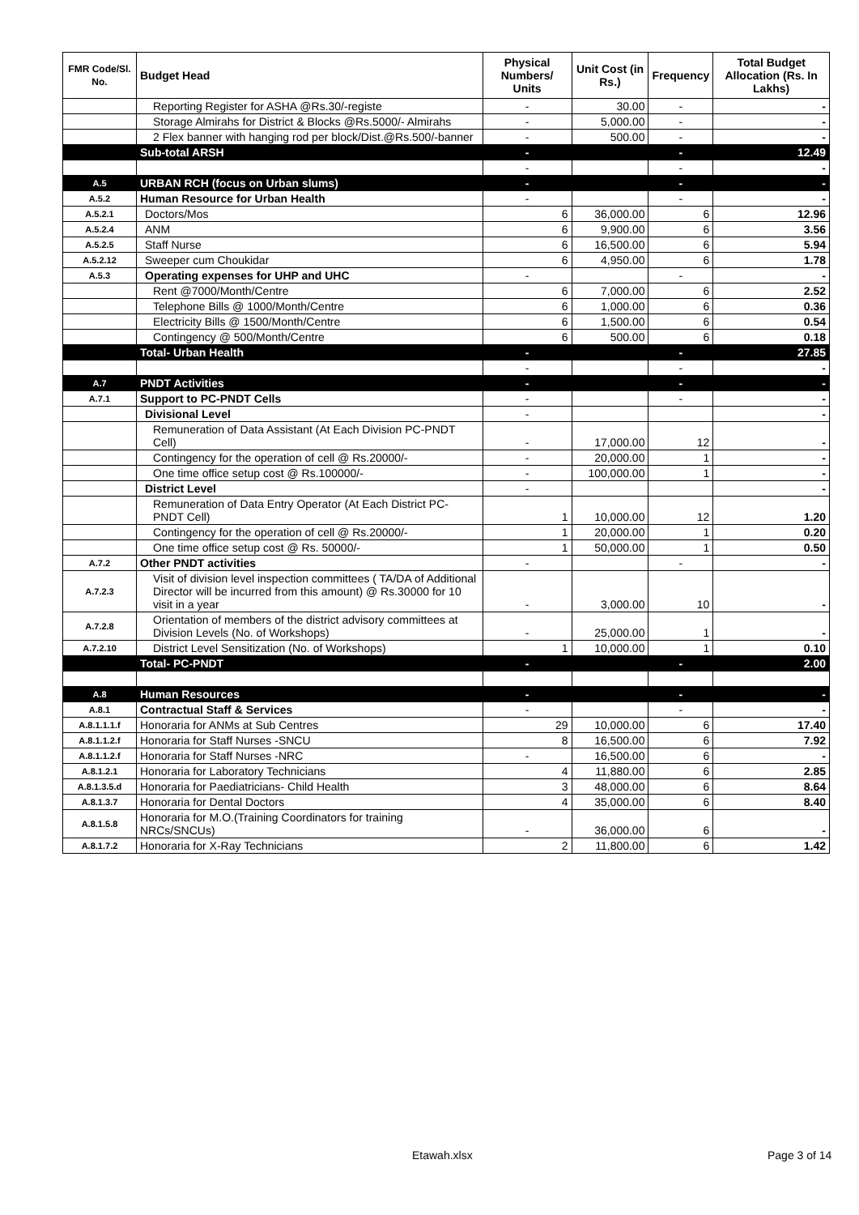| FMR Code/Sl. No. | Budget Head | Physical Numbers/ Units | Unit Cost (in Rs.) | Frequency | Total Budget Allocation (Rs. In Lakhs) |
| --- | --- | --- | --- | --- | --- |
| | Reporting Register for ASHA @Rs.30/-registe | - | 30.00 | - | - |
| | Storage Almirahs for District & Blocks @Rs.5000/- Almirahs | - | 5,000.00 | - | - |
| | 2 Flex banner with hanging rod per block/Dist.@Rs.500/-banner | - | 500.00 | - | - |
| | Sub-total ARSH | - | | - | 12.49 |
| | | - | | - | - |
| A.5 | URBAN RCH (focus on Urban slums) | - | | - | - |
| A.5.2 | Human Resource for Urban Health | - | | - | - |
| A.5.2.1 | Doctors/Mos | 6 | 36,000.00 | 6 | 12.96 |
| A.5.2.4 | ANM | 6 | 9,900.00 | 6 | 3.56 |
| A.5.2.5 | Staff Nurse | 6 | 16,500.00 | 6 | 5.94 |
| A.5.2.12 | Sweeper cum Choukidar | 6 | 4,950.00 | 6 | 1.78 |
| A.5.3 | Operating expenses for UHP and UHC | - | | - | - |
| | Rent @7000/Month/Centre | 6 | 7,000.00 | 6 | 2.52 |
| | Telephone Bills @ 1000/Month/Centre | 6 | 1,000.00 | 6 | 0.36 |
| | Electricity Bills @ 1500/Month/Centre | 6 | 1,500.00 | 6 | 0.54 |
| | Contingency @ 500/Month/Centre | 6 | 500.00 | 6 | 0.18 |
| | Total- Urban Health | - | | - | 27.85 |
| | | - | | - | - |
| A.7 | PNDT Activities | - | | - | - |
| A.7.1 | Support to PC-PNDT Cells | - | | - | - |
| | Divisional Level | - | | | - |
| | Remuneration of Data Assistant (At Each Division PC-PNDT Cell) | - | 17,000.00 | 12 | - |
| | Contingency for the operation of cell @ Rs.20000/- | - | 20,000.00 | 1 | - |
| | One time office setup cost @ Rs.100000/- | - | 100,000.00 | 1 | - |
| | District Level | - | | | - |
| | Remuneration of Data Entry Operator (At Each District PC-PNDT Cell) | 1 | 10,000.00 | 12 | 1.20 |
| | Contingency for the operation of cell @ Rs.20000/- | 1 | 20,000.00 | 1 | 0.20 |
| | One time office setup cost @ Rs. 50000/- | 1 | 50,000.00 | 1 | 0.50 |
| A.7.2 | Other PNDT activities | - | | - | - |
| A.7.2.3 | Visit of division level inspection committees ( TA/DA of Additional Director will be incurred from this amount) @ Rs.30000 for 10 visit in a year | - | 3,000.00 | 10 | - |
| A.7.2.8 | Orientation of members of the district advisory committees at Division Levels (No. of Workshops) | - | 25,000.00 | 1 | - |
| A.7.2.10 | District Level Sensitization (No. of Workshops) | 1 | 10,000.00 | 1 | 0.10 |
| | Total- PC-PNDT | - | | - | 2.00 |
| A.8 | Human Resources | - | | - | - |
| A.8.1 | Contractual Staff & Services | - | | - | - |
| A.8.1.1.1.f | Honoraria for ANMs at Sub Centres | 29 | 10,000.00 | 6 | 17.40 |
| A.8.1.1.2.f | Honoraria for Staff Nurses -SNCU | 8 | 16,500.00 | 6 | 7.92 |
| A.8.1.1.2.f | Honoraria for Staff Nurses -NRC | - | 16,500.00 | 6 | - |
| A.8.1.2.1 | Honoraria for Laboratory Technicians | 4 | 11,880.00 | 6 | 2.85 |
| A.8.1.3.5.d | Honoraria for Paediatricians- Child Health | 3 | 48,000.00 | 6 | 8.64 |
| A.8.1.3.7 | Honoraria for Dental Doctors | 4 | 35,000.00 | 6 | 8.40 |
| A.8.1.5.8 | Honoraria for M.O.(Training Coordinators for training NRCs/SNCUs) | - | 36,000.00 | 6 | - |
| A.8.1.7.2 | Honoraria for X-Ray Technicians | 2 | 11,800.00 | 6 | 1.42 |
Etawah.xlsx Page 3 of 14